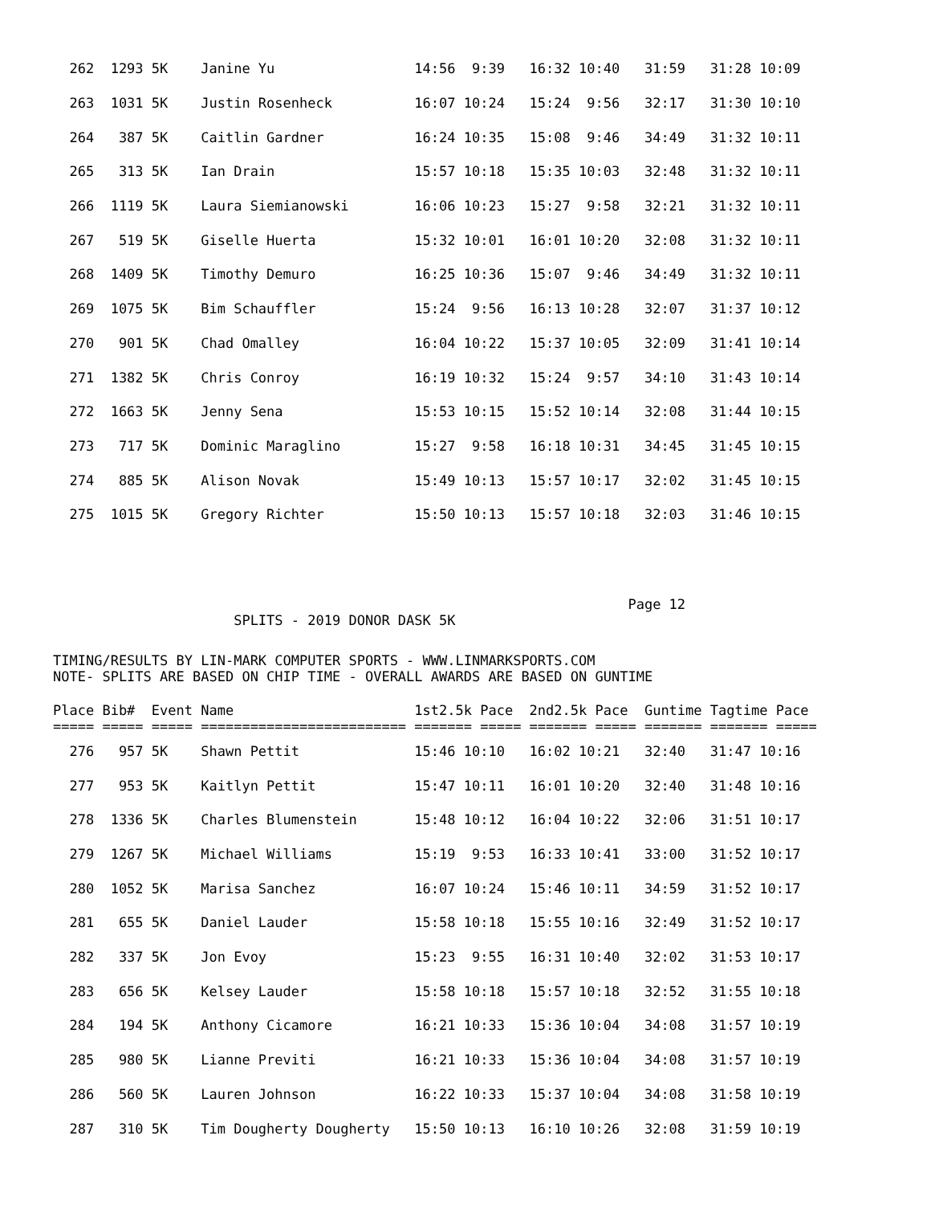| 262 1293 5K Janine Yu 14:56 9:39 16:32 10:40 31:59 31:28 10:09 |
| 263 1031 5K Justin Rosenheck 16:07 10:24 15:24 9:56 32:17 31:30 10:10 |
| 264 387 5K Caitlin Gardner 16:24 10:35 15:08 9:46 34:49 31:32 10:11 |
| 265 313 5K Ian Drain 15:57 10:18 15:35 10:03 32:48 31:32 10:11 |
| 266 1119 5K Laura Siemianowski 16:06 10:23 15:27 9:58 32:21 31:32 10:11 |
| 267 519 5K Giselle Huerta 15:32 10:01 16:01 10:20 32:08 31:32 10:11 |
| 268 1409 5K Timothy Demuro 16:25 10:36 15:07 9:46 34:49 31:32 10:11 |
| 269 1075 5K Bim Schauffler 15:24 9:56 16:13 10:28 32:07 31:37 10:12 |
| 270 901 5K Chad Omalley 16:04 10:22 15:37 10:05 32:09 31:41 10:14 |
| 271 1382 5K Chris Conroy 16:19 10:32 15:24 9:57 34:10 31:43 10:14 |
| 272 1663 5K Jenny Sena 15:53 10:15 15:52 10:14 32:08 31:44 10:15 |
| 273 717 5K Dominic Maraglino 15:27 9:58 16:18 10:31 34:45 31:45 10:15 |
| 274 885 5K Alison Novak 15:49 10:13 15:57 10:17 32:02 31:45 10:15 |
| 275 1015 5K Gregory Richter 15:50 10:13 15:57 10:18 32:03 31:46 10:15 |
Page 12
SPLITS - 2019 DONOR DASK 5K
TIMING/RESULTS BY LIN-MARK COMPUTER SPORTS - WWW.LINMARKSPORTS.COM NOTE- SPLITS ARE BASED ON CHIP TIME - OVERALL AWARDS ARE BASED ON GUNTIME
| Place Bib# Event Name 1st2.5k Pace 2nd2.5k Pace Guntime Tagtime Pace |
| --- |
| ===== ===== ===== ========================= ======= ===== ======= ===== ======= ======= ===== |
| 276 957 5K Shawn Pettit 15:46 10:10 16:02 10:21 32:40 31:47 10:16 |
| 277 953 5K Kaitlyn Pettit 15:47 10:11 16:01 10:20 32:40 31:48 10:16 |
| 278 1336 5K Charles Blumenstein 15:48 10:12 16:04 10:22 32:06 31:51 10:17 |
| 279 1267 5K Michael Williams 15:19 9:53 16:33 10:41 33:00 31:52 10:17 |
| 280 1052 5K Marisa Sanchez 16:07 10:24 15:46 10:11 34:59 31:52 10:17 |
| 281 655 5K Daniel Lauder 15:58 10:18 15:55 10:16 32:49 31:52 10:17 |
| 282 337 5K Jon Evoy 15:23 9:55 16:31 10:40 32:02 31:53 10:17 |
| 283 656 5K Kelsey Lauder 15:58 10:18 15:57 10:18 32:52 31:55 10:18 |
| 284 194 5K Anthony Cicamore 16:21 10:33 15:36 10:04 34:08 31:57 10:19 |
| 285 980 5K Lianne Previti 16:21 10:33 15:36 10:04 34:08 31:57 10:19 |
| 286 560 5K Lauren Johnson 16:22 10:33 15:37 10:04 34:08 31:58 10:19 |
| 287 310 5K Tim Dougherty Dougherty 15:50 10:13 16:10 10:26 32:08 31:59 10:19 |